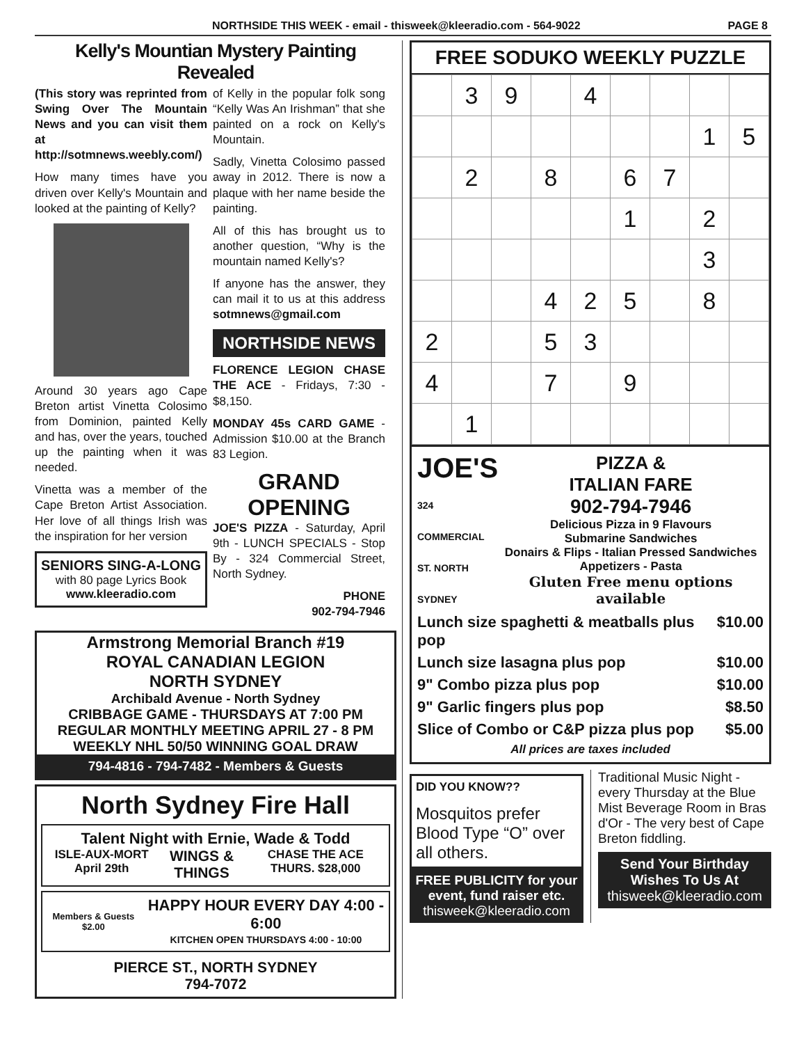NORTHSIDE THIS WEEK - email - thisweek@kleeradio.com - 564-9022 PAGE 8
Kelly's Mountian Mystery Painting Revealed
(This story was reprinted from Swing Over The Mountain News and you can visit them at http://sotmnews.weebly.com/)
How many times have you driven over Kelly's Mountain and looked at the painting of Kelly?
Around 30 years ago Cape Breton artist Vinetta Colosimo from Dominion, painted Kelly and has, over the years, touched up the painting when it was needed.
Vinetta was a member of the Cape Breton Artist Association. Her love of all things Irish was the inspiration for her version
SENIORS SING-A-LONG
with 80 page Lyrics Book
www.kleeradio.com
of Kelly in the popular folk song “Kelly Was An Irishman” that she painted on a rock on Kelly's Mountain.
Sadly, Vinetta Colosimo passed away in 2012. There is now a plaque with her name beside the painting.
All of this has brought us to another question, “Why is the mountain named Kelly's?
If anyone has the answer, they can mail it to us at this address sotmnews@gmail.com
NORTHSIDE NEWS
FLORENCE LEGION CHASE THE ACE - Fridays, 7:30 - $8,150.
MONDAY 45s CARD GAME - Admission $10.00 at the Branch 83 Legion.
GRAND OPENING
JOE'S PIZZA - Saturday, April 9th - LUNCH SPECIALS - Stop By - 324 Commercial Street, North Sydney.
PHONE
902-794-7946
Armstrong Memorial Branch #19
ROYAL CANADIAN LEGION
NORTH SYDNEY
Archibald Avenue - North Sydney
CRIBBAGE GAME - THURSDAYS AT 7:00 PM
REGULAR MONTHLY MEETING APRIL 27 - 8 PM
WEEKLY NHL 50/50 WINNING GOAL DRAW
794-4816 - 794-7482 - Members & Guests
North Sydney Fire Hall
Talent Night with Ernie, Wade & Todd
ISLE-AUX-MORT April 29th WINGS & THINGS CHASE THE ACE THURS. $28,000
Members & Guests $2.00
HAPPY HOUR EVERY DAY 4:00 - 6:00
KITCHEN OPEN THURSDAYS 4:00 - 10:00
PIERCE ST., NORTH SYDNEY
794-7072
FREE SODUKO WEEKLY PUZZLE
| | 3 | 9 | | 4 | | | | |
| | | | | | | | 1 | 5 |
| | 2 | | 8 | | 6 | 7 | | |
| | | | | | 1 | | 2 | |
| | | | | | | | 3 | |
| | | | 4 | 2 | 5 | | 8 | |
| 2 | | | 5 | 3 | | | | |
| 4 | | | 7 | | 9 | | | |
| | 1 | | | | | | | |
JOE'S
324 COMMERCIAL ST. NORTH SYDNEY
PIZZA &
ITALIAN FARE
902-794-7946
Delicious Pizza in 9 Flavours
Submarine Sandwiches
Donairs & Flips - Italian Pressed Sandwiches
Appetizers - Pasta
Gluten Free menu options available
Lunch size spaghetti & meatballs plus pop $10.00
Lunch size lasagna plus pop $10.00
9" Combo pizza plus pop $10.00
9" Garlic fingers plus pop $8.50
Slice of Combo or C&P pizza plus pop $5.00
All prices are taxes included
DID YOU KNOW??
Mosquitos prefer Blood Type “O” over all others.
FREE PUBLICITY for your event, fund raiser etc.
thisweek@kleeradio.com
Traditional Music Night - every Thursday at the Blue Mist Beverage Room in Bras d'Or - The very best of Cape Breton fiddling.
Send Your Birthday Wishes To Us At
thisweek@kleeradio.com